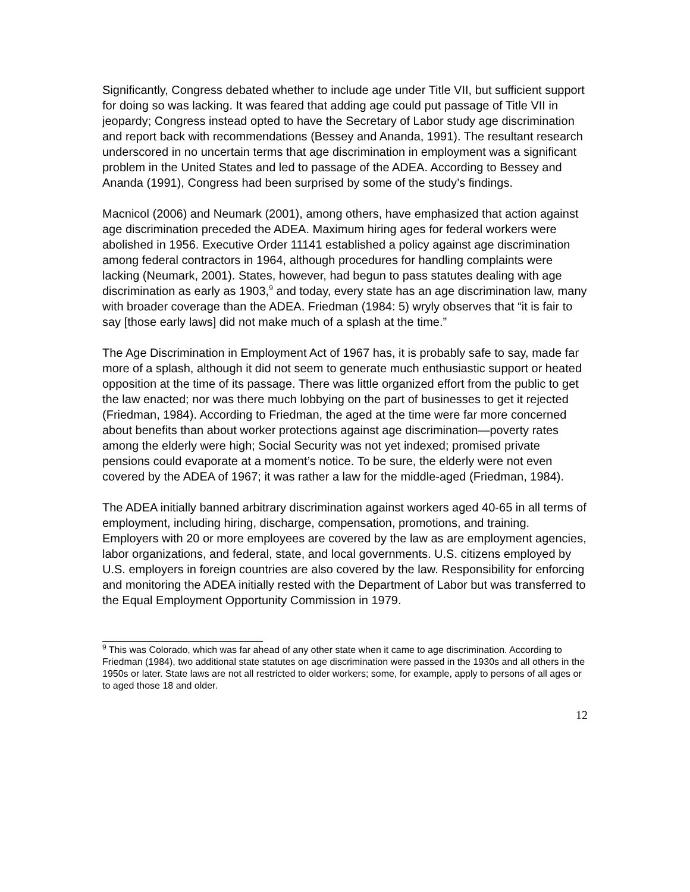Significantly, Congress debated whether to include age under Title VII, but sufficient support for doing so was lacking. It was feared that adding age could put passage of Title VII in jeopardy; Congress instead opted to have the Secretary of Labor study age discrimination and report back with recommendations (Bessey and Ananda, 1991). The resultant research underscored in no uncertain terms that age discrimination in employment was a significant problem in the United States and led to passage of the ADEA. According to Bessey and Ananda (1991), Congress had been surprised by some of the study’s findings.
Macnicol (2006) and Neumark (2001), among others, have emphasized that action against age discrimination preceded the ADEA. Maximum hiring ages for federal workers were abolished in 1956. Executive Order 11141 established a policy against age discrimination among federal contractors in 1964, although procedures for handling complaints were lacking (Neumark, 2001). States, however, had begun to pass statutes dealing with age discrimination as early as 1903,<sup>9</sup> and today, every state has an age discrimination law, many with broader coverage than the ADEA. Friedman (1984: 5) wryly observes that “it is fair to say [those early laws] did not make much of a splash at the time.”
The Age Discrimination in Employment Act of 1967 has, it is probably safe to say, made far more of a splash, although it did not seem to generate much enthusiastic support or heated opposition at the time of its passage. There was little organized effort from the public to get the law enacted; nor was there much lobbying on the part of businesses to get it rejected (Friedman, 1984). According to Friedman, the aged at the time were far more concerned about benefits than about worker protections against age discrimination—poverty rates among the elderly were high; Social Security was not yet indexed; promised private pensions could evaporate at a moment’s notice. To be sure, the elderly were not even covered by the ADEA of 1967; it was rather a law for the middle-aged (Friedman, 1984).
The ADEA initially banned arbitrary discrimination against workers aged 40-65 in all terms of employment, including hiring, discharge, compensation, promotions, and training. Employers with 20 or more employees are covered by the law as are employment agencies, labor organizations, and federal, state, and local governments. U.S. citizens employed by U.S. employers in foreign countries are also covered by the law. Responsibility for enforcing and monitoring the ADEA initially rested with the Department of Labor but was transferred to the Equal Employment Opportunity Commission in 1979.
<sup>9</sup> This was Colorado, which was far ahead of any other state when it came to age discrimination. According to Friedman (1984), two additional state statutes on age discrimination were passed in the 1930s and all others in the 1950s or later. State laws are not all restricted to older workers; some, for example, apply to persons of all ages or to aged those 18 and older.
12